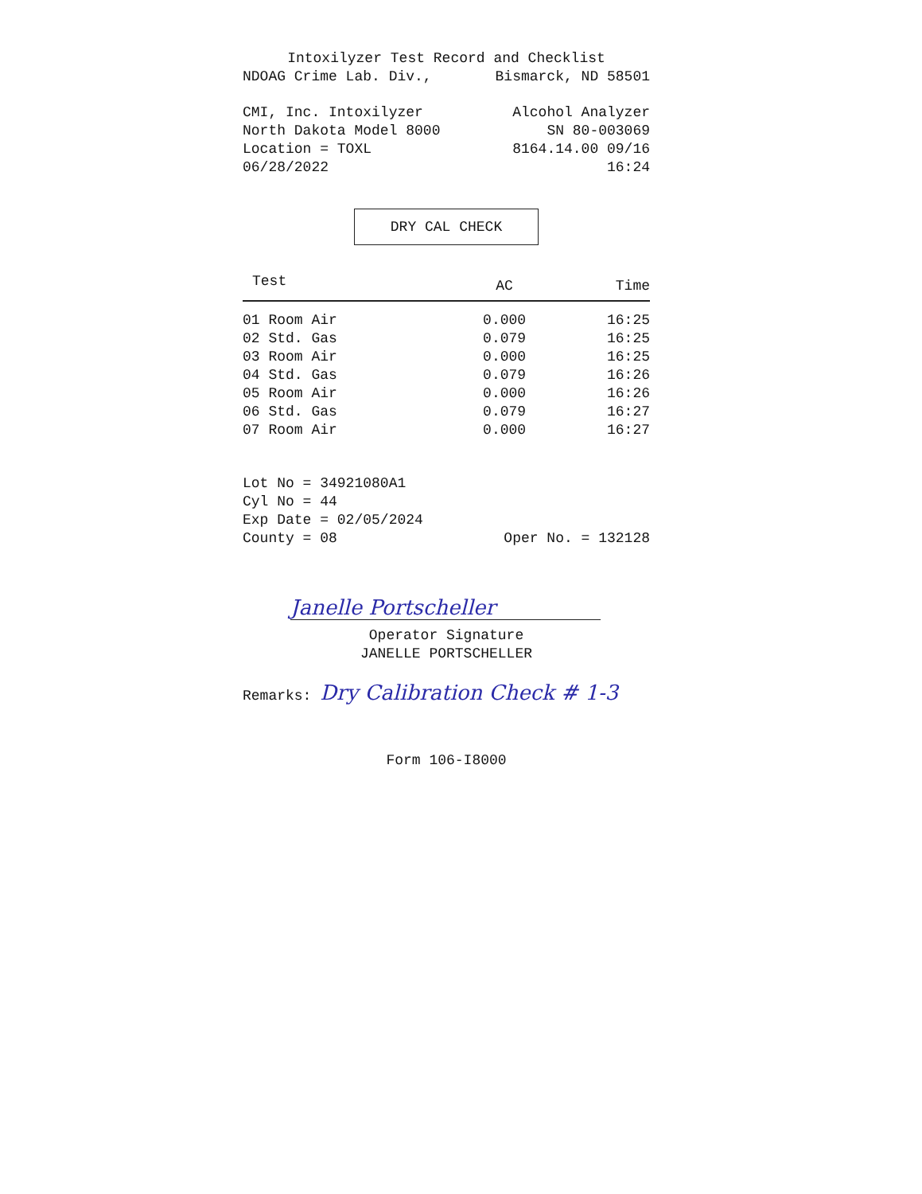Intoxilyzer Test Record and Checklist
NDOAG Crime Lab. Div., Bismarck, ND 58501
CMI, Inc. Intoxilyzer Alcohol Analyzer
North Dakota Model 8000 SN 80-003069
Location = TOXL 8164.14.00 09/16
06/28/2022 16:24
DRY CAL CHECK
| Test | AC | Time |
| --- | --- | --- |
| 01 Room Air | 0.000 | 16:25 |
| 02 Std. Gas | 0.079 | 16:25 |
| 03 Room Air | 0.000 | 16:25 |
| 04 Std. Gas | 0.079 | 16:26 |
| 05 Room Air | 0.000 | 16:26 |
| 06 Std. Gas | 0.079 | 16:27 |
| 07 Room Air | 0.000 | 16:27 |
Lot No = 34921080A1
Cyl No = 44
Exp Date = 02/05/2024
County = 08 Oper No. = 132128
Janelle Portscheller
Operator Signature
JANELLE PORTSCHELLER
Remarks: Dry Calibration Check # 1-3
Form 106-I8000